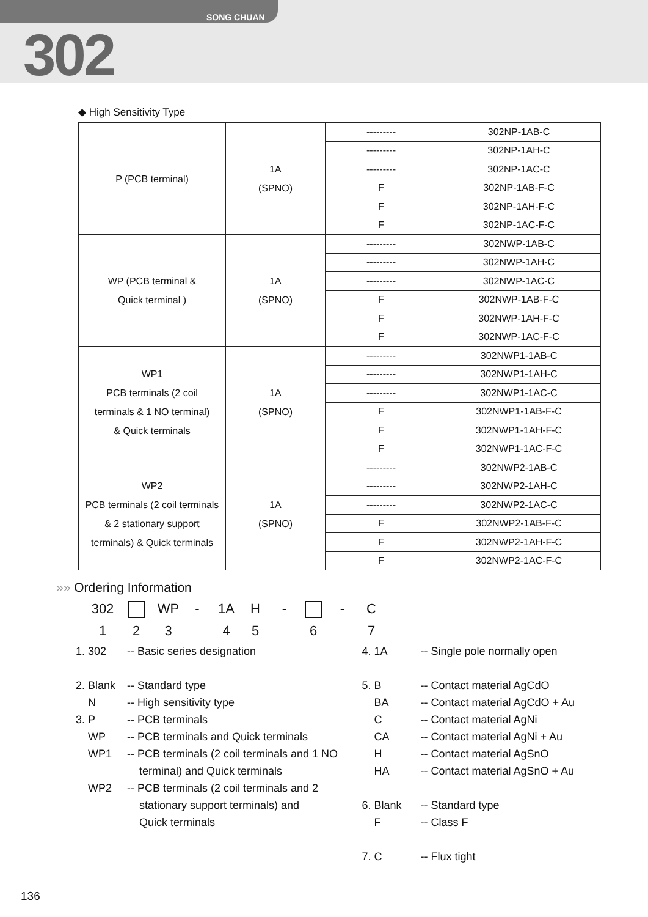SONG CHUAN
302
◆ High Sensitivity Type
| P (PCB terminal) | 1A (SPNO) | --------- | 302NP-1AB-C |
| | | --------- | 302NP-1AH-C |
| | | --------- | 302NP-1AC-C |
| | | F | 302NP-1AB-F-C |
| | | F | 302NP-1AH-F-C |
| | | F | 302NP-1AC-F-C |
| WP (PCB terminal & Quick terminal ) | 1A (SPNO) | --------- | 302NWP-1AB-C |
| | | --------- | 302NWP-1AH-C |
| | | --------- | 302NWP-1AC-C |
| | | F | 302NWP-1AB-F-C |
| | | F | 302NWP-1AH-F-C |
| | | F | 302NWP-1AC-F-C |
| WP1 PCB terminals (2 coil terminals & 1 NO terminal) & Quick terminals | 1A (SPNO) | --------- | 302NWP1-1AB-C |
| | | --------- | 302NWP1-1AH-C |
| | | --------- | 302NWP1-1AC-C |
| | | F | 302NWP1-1AB-F-C |
| | | F | 302NWP1-1AH-F-C |
| | | F | 302NWP1-1AC-F-C |
| WP2 PCB terminals (2 coil terminals & 2 stationary support terminals) & Quick terminals | 1A (SPNO) | --------- | 302NWP2-1AB-C |
| | | --------- | 302NWP2-1AH-C |
| | | --------- | 302NWP2-1AC-C |
| | | F | 302NWP2-1AB-F-C |
| | | F | 302NWP2-1AH-F-C |
| | | F | 302NWP2-1AC-F-C |
»» Ordering Information
302 WP - 1A H - - C
1 2 3 4 5 6 7
1. 302 -- Basic series designation
2. Blank -- Standard type
N -- High sensitivity type
3. P -- PCB terminals
WP -- PCB terminals and Quick terminals
WP1 -- PCB terminals (2 coil terminals and 1 NO
terminal) and Quick terminals
WP2 -- PCB terminals (2 coil terminals and 2
stationary support terminals) and
Quick terminals
4. 1A -- Single pole normally open
5. B -- Contact material AgCdO
BA -- Contact material AgCdO + Au
C -- Contact material AgNi
CA -- Contact material AgNi + Au
H -- Contact material AgSnO
HA -- Contact material AgSnO + Au
6. Blank -- Standard type
F -- Class F
7. C -- Flux tight
136